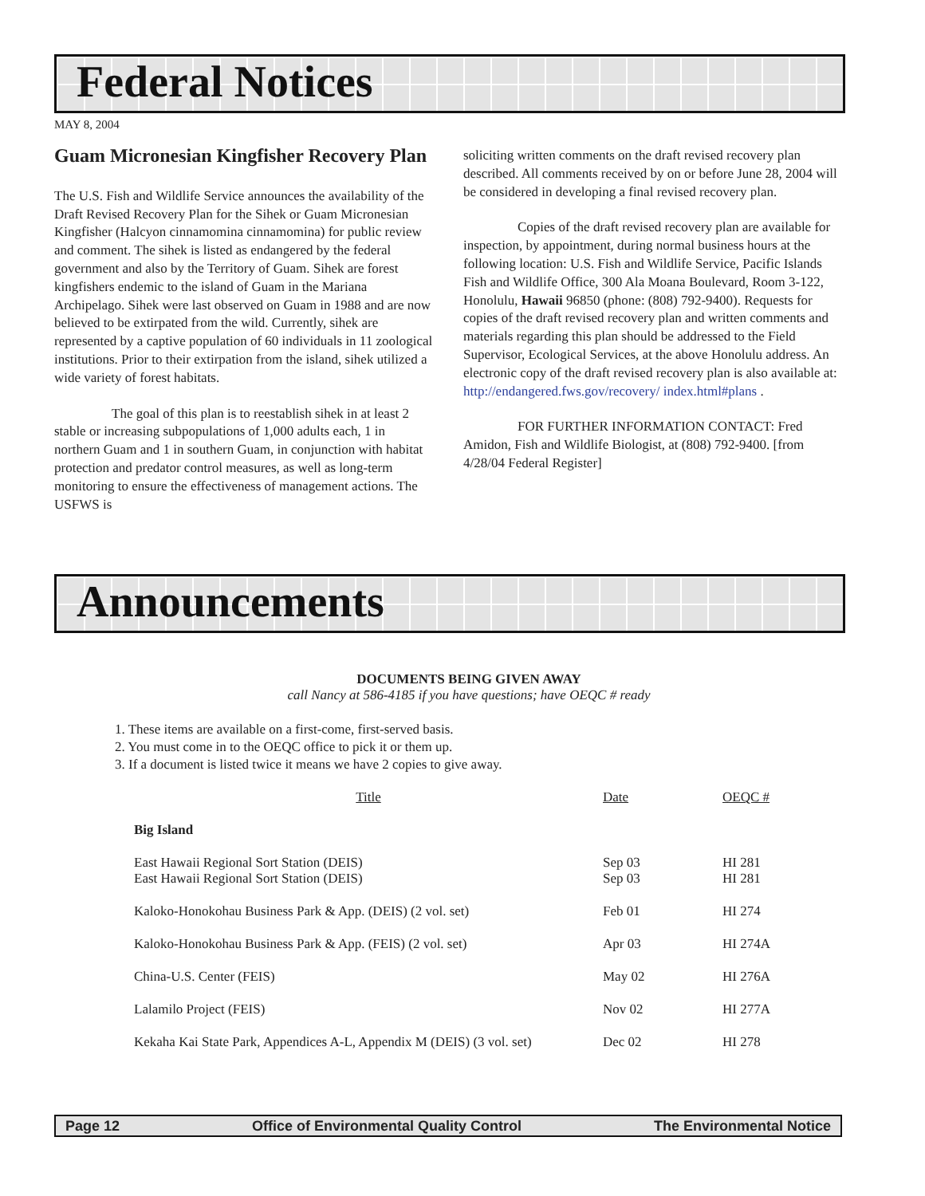Federal Notices
MAY 8, 2004
Guam Micronesian Kingfisher Recovery Plan
The U.S. Fish and Wildlife Service announces the availability of the Draft Revised Recovery Plan for the Sihek or Guam Micronesian Kingfisher (Halcyon cinnamomina cinnamomina) for public review and comment. The sihek is listed as endangered by the federal government and also by the Territory of Guam. Sihek are forest kingfishers endemic to the island of Guam in the Mariana Archipelago. Sihek were last observed on Guam in 1988 and are now believed to be extirpated from the wild. Currently, sihek are represented by a captive population of 60 individuals in 11 zoological institutions. Prior to their extirpation from the island, sihek utilized a wide variety of forest habitats.
The goal of this plan is to reestablish sihek in at least 2 stable or increasing subpopulations of 1,000 adults each, 1 in northern Guam and 1 in southern Guam, in conjunction with habitat protection and predator control measures, as well as long-term monitoring to ensure the effectiveness of management actions. The USFWS is
soliciting written comments on the draft revised recovery plan described. All comments received by on or before June 28, 2004 will be considered in developing a final revised recovery plan.
Copies of the draft revised recovery plan are available for inspection, by appointment, during normal business hours at the following location: U.S. Fish and Wildlife Service, Pacific Islands Fish and Wildlife Office, 300 Ala Moana Boulevard, Room 3-122, Honolulu, Hawaii 96850 (phone: (808) 792-9400). Requests for copies of the draft revised recovery plan and written comments and materials regarding this plan should be addressed to the Field Supervisor, Ecological Services, at the above Honolulu address. An electronic copy of the draft revised recovery plan is also available at: http://endangered.fws.gov/recovery/ index.html#plans .
FOR FURTHER INFORMATION CONTACT: Fred Amidon, Fish and Wildlife Biologist, at (808) 792-9400. [from 4/28/04 Federal Register]
Announcements
DOCUMENTS BEING GIVEN AWAY
call Nancy at 586-4185 if you have questions; have OEQC # ready
1. These items are available on a first-come, first-served basis.
2. You must come in to the OEQC office to pick it or them up.
3. If a document is listed twice it means we have 2 copies to give away.
| Title | Date | OEQC # |
| --- | --- | --- |
| Big Island | | |
| East Hawaii Regional Sort Station (DEIS) | Sep 03 | HI 281 |
| East Hawaii Regional Sort Station (DEIS) | Sep 03 | HI 281 |
| Kaloko-Honokohau Business Park & App. (DEIS) (2 vol. set) | Feb 01 | HI 274 |
| Kaloko-Honokohau Business Park & App. (FEIS) (2 vol. set) | Apr 03 | HI 274A |
| China-U.S. Center (FEIS) | May 02 | HI 276A |
| Lalamilo Project (FEIS) | Nov 02 | HI 277A |
| Kekaha Kai State Park, Appendices A-L, Appendix M (DEIS) (3 vol. set) | Dec 02 | HI 278 |
Page 12 Office of Environmental Quality Control The Environmental Notice